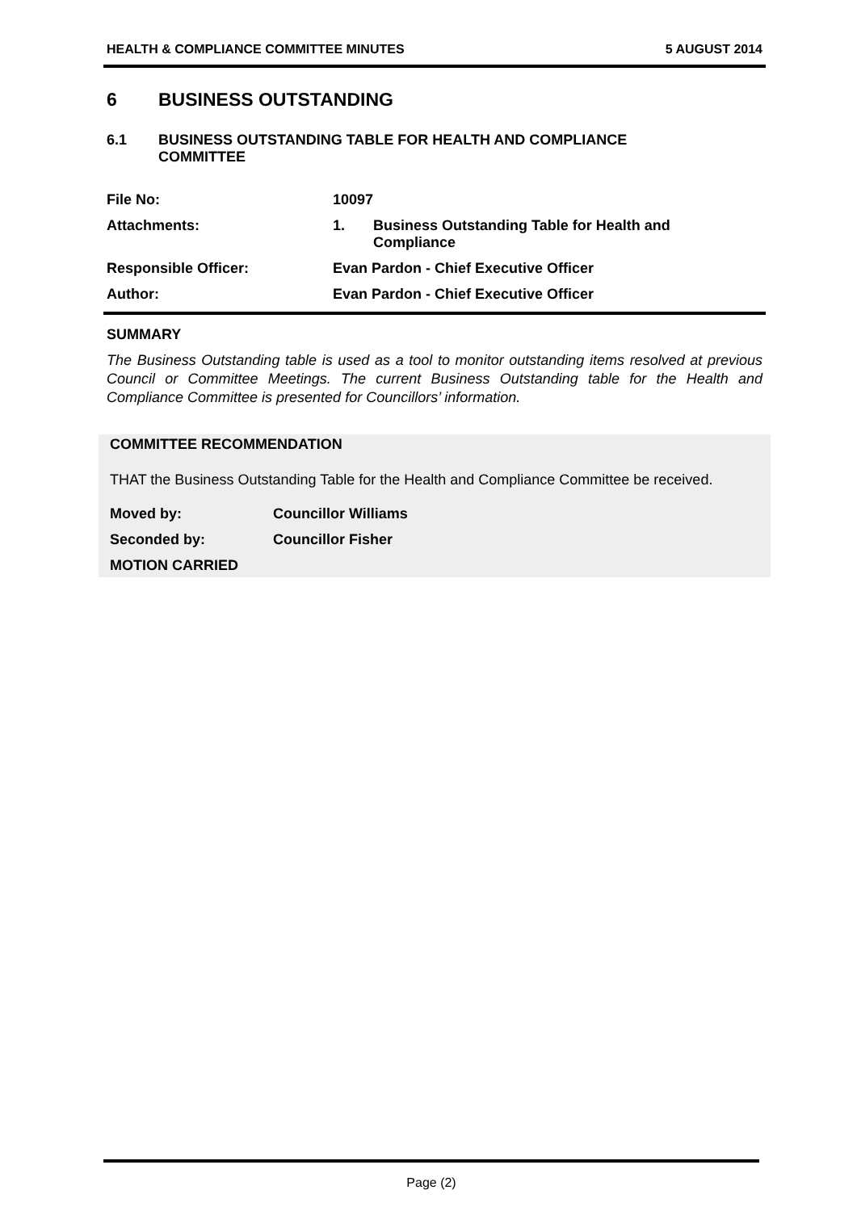HEALTH & COMPLIANCE COMMITTEE MINUTES 5 AUGUST 2014
6 BUSINESS OUTSTANDING
6.1 BUSINESS OUTSTANDING TABLE FOR HEALTH AND COMPLIANCE
COMMITTEE
| File No: | 10097 | |
| Attachments: | 1. | Business Outstanding Table for Health and Compliance |
| Responsible Officer: | Evan Pardon - Chief Executive Officer | |
| Author: | Evan Pardon - Chief Executive Officer | |
SUMMARY
The Business Outstanding table is used as a tool to monitor outstanding items resolved at previous Council or Committee Meetings. The current Business Outstanding table for the Health and Compliance Committee is presented for Councillors’ information.
COMMITTEE RECOMMENDATION
THAT the Business Outstanding Table for the Health and Compliance Committee be received.
| Moved by: | Councillor Williams |
| Seconded by: | Councillor Fisher |
| MOTION CARRIED | |
Page (2)